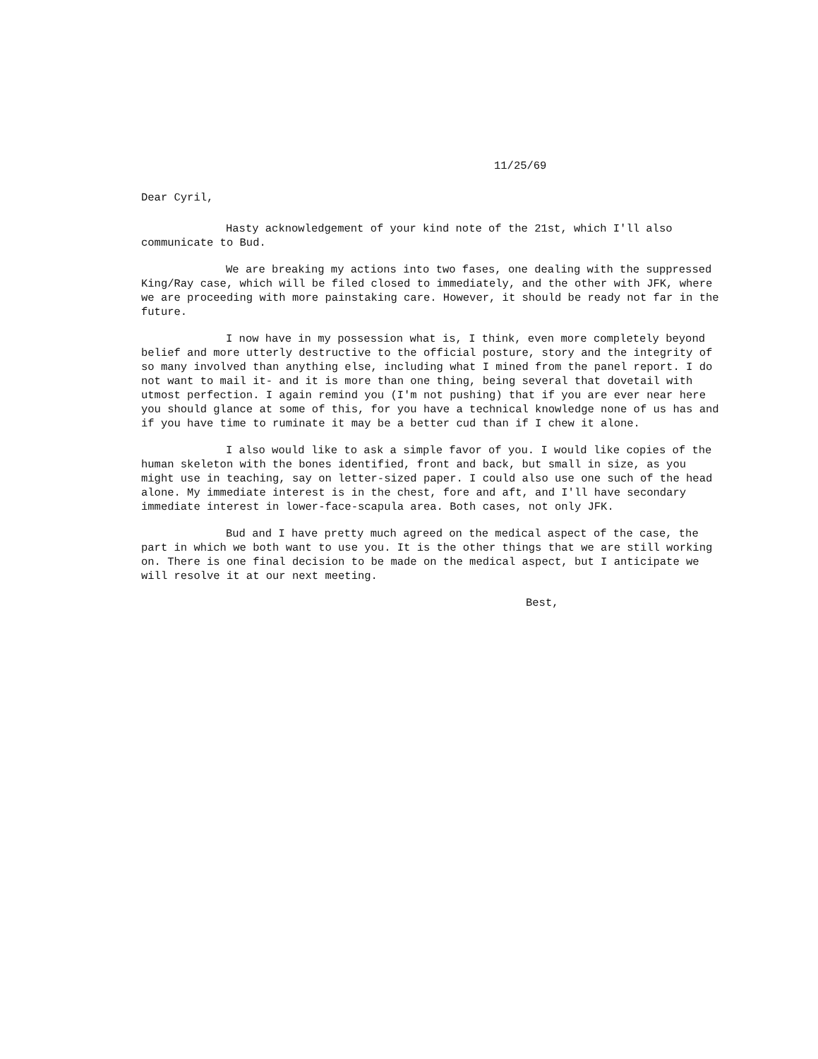11/25/69
Dear Cyril,
Hasty acknowledgement of your kind note of the 21st, which I'll also communicate to Bud.
We are breaking my actions into two fases, one dealing with the suppressed King/Ray case, which will be filed closed to immediately, and the other with JFK, where we are proceeding with more painstaking care. However, it should be ready not far in the future.
I now have in my possession what is, I think, even more completely beyond belief and more utterly destructive to the official posture, story and the integrity of so many involved than anything else, including what I mined from the panel report. I do not want to mail it- and it is more than one thing, being several that dovetail with utmost perfection. I again remind you (I'm not pushing) that if you are ever near here you should glance at some of this, for you have a technical knowledge none of us has and if you have time to ruminate it may be a better cud than if I chew it alone.
I also would like to ask a simple favor of you. I would like copies of the human skeleton with the bones identified, front and back, but small in size, as you might use in teaching, say on letter-sized paper. I could also use one such of the head alone. My immediate interest is in the chest, fore and aft, and I'll have secondary immediate interest in lower-face-scapula area. Both cases, not only JFK.
Bud and I have pretty much agreed on the medical aspect of the case, the part in which we both want to use you. It is the other things that we are still working on. There is one final decision to be made on the medical aspect, but I anticipate we will resolve it at our next meeting.
Best,